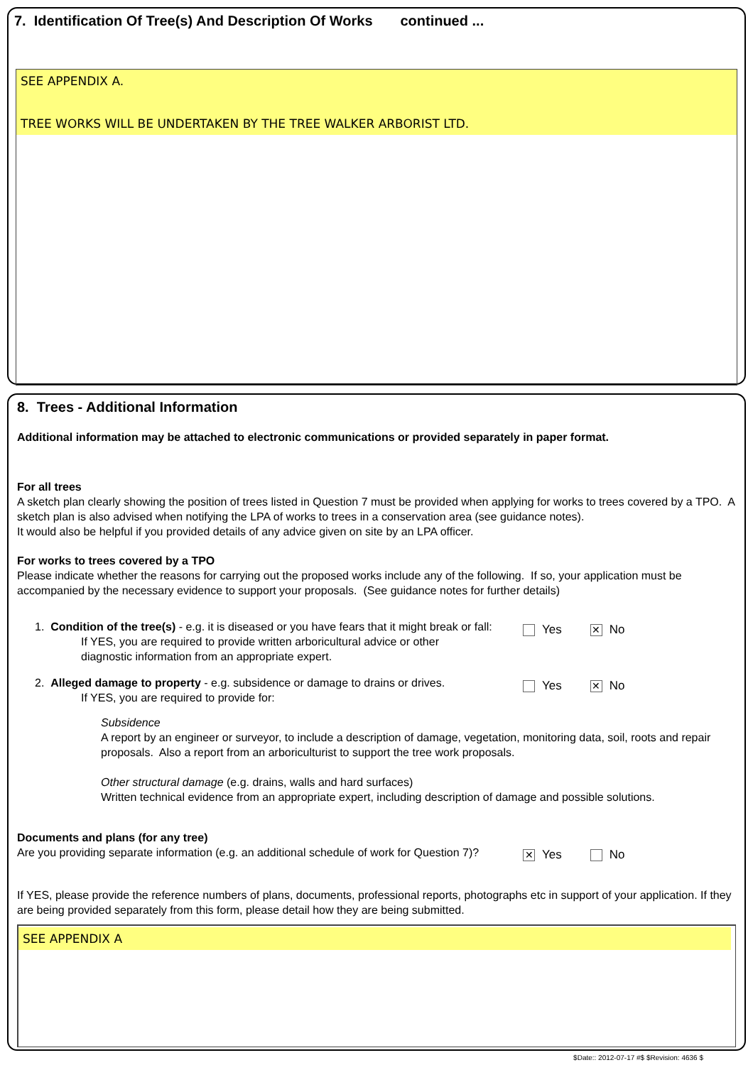7. Identification Of Tree(s) And Description Of Works continued ...
SEE APPENDIX A.
TREE WORKS WILL BE UNDERTAKEN BY THE TREE WALKER ARBORIST LTD.
8. Trees - Additional Information
Additional information may be attached to electronic communications or provided separately in paper format.
For all trees
A sketch plan clearly showing the position of trees listed in Question 7 must be provided when applying for works to trees covered by a TPO. A sketch plan is also advised when notifying the LPA of works to trees in a conservation area (see guidance notes).
It would also be helpful if you provided details of any advice given on site by an LPA officer.
For works to trees covered by a TPO
Please indicate whether the reasons for carrying out the proposed works include any of the following. If so, your application must be accompanied by the necessary evidence to support your proposals. (See guidance notes for further details)
1. Condition of the tree(s) - e.g. it is diseased or you have fears that it might break or fall:
If YES, you are required to provide written arboricultural advice or other
diagnostic information from an appropriate expert.
Yes ✕ No
2. Alleged damage to property - e.g. subsidence or damage to drains or drives.
If YES, you are required to provide for:
Yes ✕ No
Subsidence
A report by an engineer or surveyor, to include a description of damage, vegetation, monitoring data, soil, roots and repair proposals. Also a report from an arboriculturist to support the tree work proposals.
Other structural damage (e.g. drains, walls and hard surfaces)
Written technical evidence from an appropriate expert, including description of damage and possible solutions.
Documents and plans (for any tree)
Are you providing separate information (e.g. an additional schedule of work for Question 7)?
✕ Yes No
If YES, please provide the reference numbers of plans, documents, professional reports, photographs etc in support of your application. If they are being provided separately from this form, please detail how they are being submitted.
SEE APPENDIX A
$Date:: 2012-07-17 #$ $Revision: 4636 $